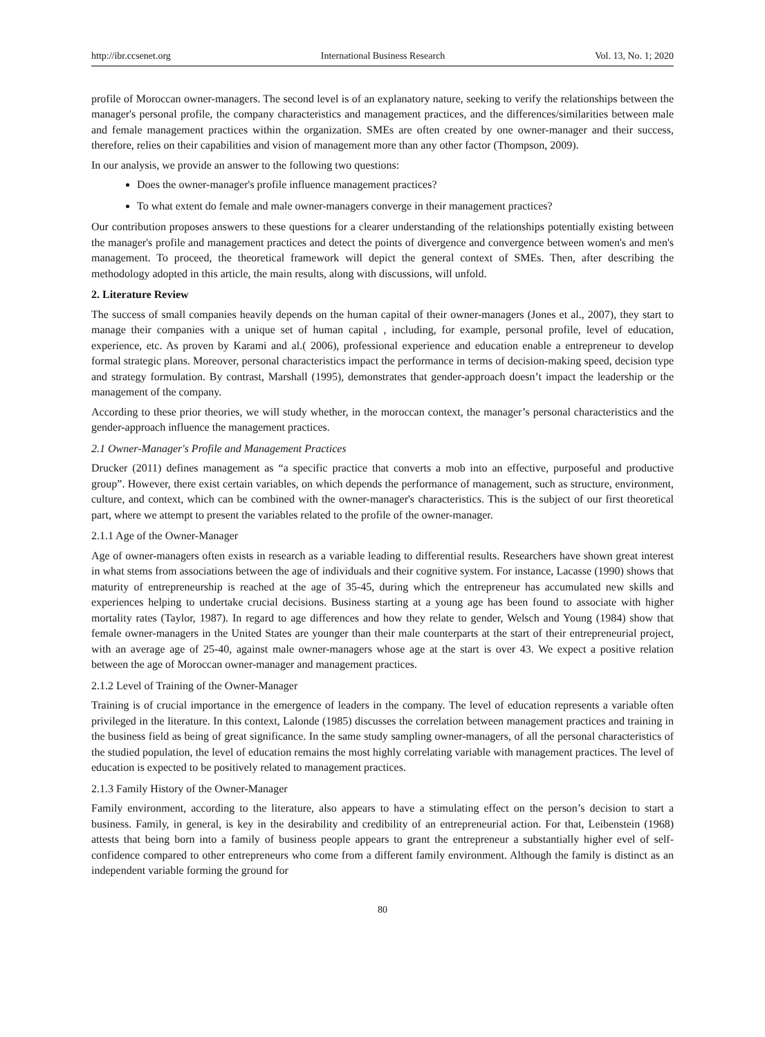http://ibr.ccsenet.org International Business Research Vol. 13, No. 1; 2020
profile of Moroccan owner-managers. The second level is of an explanatory nature, seeking to verify the relationships between the manager's personal profile, the company characteristics and management practices, and the differences/similarities between male and female management practices within the organization. SMEs are often created by one owner-manager and their success, therefore, relies on their capabilities and vision of management more than any other factor (Thompson, 2009).
In our analysis, we provide an answer to the following two questions:
Does the owner-manager's profile influence management practices?
To what extent do female and male owner-managers converge in their management practices?
Our contribution proposes answers to these questions for a clearer understanding of the relationships potentially existing between the manager's profile and management practices and detect the points of divergence and convergence between women's and men's management. To proceed, the theoretical framework will depict the general context of SMEs. Then, after describing the methodology adopted in this article, the main results, along with discussions, will unfold.
2. Literature Review
The success of small companies heavily depends on the human capital of their owner-managers (Jones et al., 2007), they start to manage their companies with a unique set of human capital , including, for example, personal profile, level of education, experience, etc. As proven by Karami and al.( 2006), professional experience and education enable a entrepreneur to develop formal strategic plans. Moreover, personal characteristics impact the performance in terms of decision-making speed, decision type and strategy formulation. By contrast, Marshall (1995), demonstrates that gender-approach doesn’t impact the leadership or the management of the company.
According to these prior theories, we will study whether, in the moroccan context, the manager’s personal characteristics and the gender-approach influence the management practices.
2.1 Owner-Manager's Profile and Management Practices
Drucker (2011) defines management as “a specific practice that converts a mob into an effective, purposeful and productive group”. However, there exist certain variables, on which depends the performance of management, such as structure, environment, culture, and context, which can be combined with the owner-manager's characteristics. This is the subject of our first theoretical part, where we attempt to present the variables related to the profile of the owner-manager.
2.1.1 Age of the Owner-Manager
Age of owner-managers often exists in research as a variable leading to differential results. Researchers have shown great interest in what stems from associations between the age of individuals and their cognitive system. For instance, Lacasse (1990) shows that maturity of entrepreneurship is reached at the age of 35-45, during which the entrepreneur has accumulated new skills and experiences helping to undertake crucial decisions. Business starting at a young age has been found to associate with higher mortality rates (Taylor, 1987). In regard to age differences and how they relate to gender, Welsch and Young (1984) show that female owner-managers in the United States are younger than their male counterparts at the start of their entrepreneurial project, with an average age of 25-40, against male owner-managers whose age at the start is over 43. We expect a positive relation between the age of Moroccan owner-manager and management practices.
2.1.2 Level of Training of the Owner-Manager
Training is of crucial importance in the emergence of leaders in the company. The level of education represents a variable often privileged in the literature. In this context, Lalonde (1985) discusses the correlation between management practices and training in the business field as being of great significance. In the same study sampling owner-managers, of all the personal characteristics of the studied population, the level of education remains the most highly correlating variable with management practices. The level of education is expected to be positively related to management practices.
2.1.3 Family History of the Owner-Manager
Family environment, according to the literature, also appears to have a stimulating effect on the person’s decision to start a business. Family, in general, is key in the desirability and credibility of an entrepreneurial action. For that, Leibenstein (1968) attests that being born into a family of business people appears to grant the entrepreneur a substantially higher evel of self-confidence compared to other entrepreneurs who come from a different family environment. Although the family is distinct as an independent variable forming the ground for
80